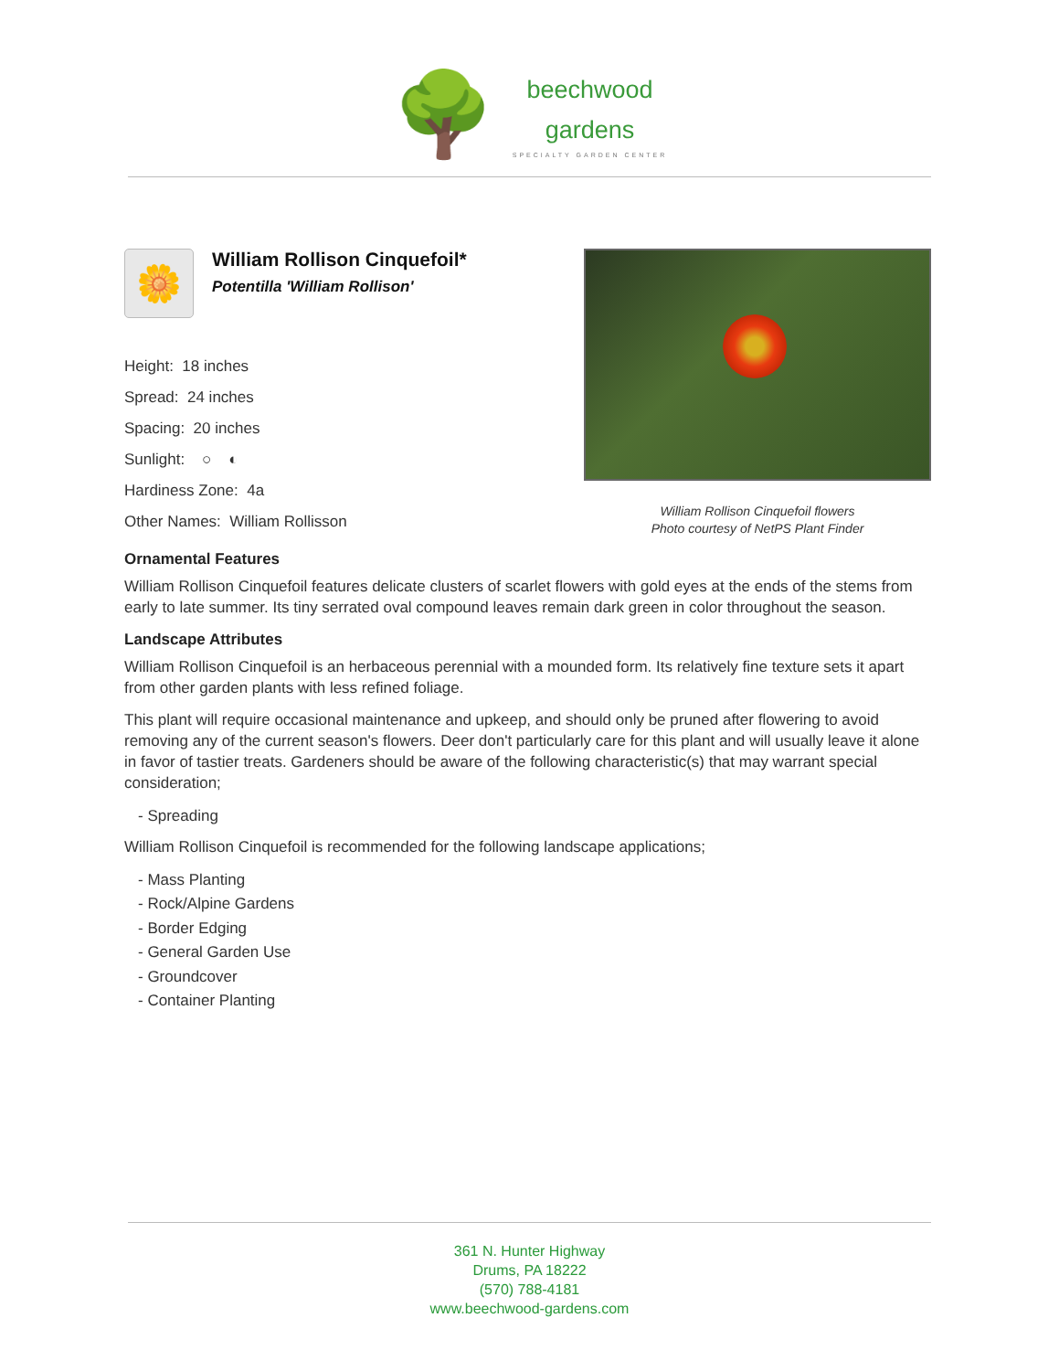🌳
beechwood
gardens
SPECIALTY GARDEN CENTER
🌼
William Rollison Cinquefoil*
Potentilla 'William Rollison'
Height: 18 inches
Spread: 24 inches
Spacing: 20 inches
Sunlight: ○ ◐
Hardiness Zone: 4a
Other Names: William Rollisson
William Rollison Cinquefoil flowers
Photo courtesy of NetPS Plant Finder
Ornamental Features
William Rollison Cinquefoil features delicate clusters of scarlet flowers with gold eyes at the ends of the stems from early to late summer. Its tiny serrated oval compound leaves remain dark green in color throughout the season.
Landscape Attributes
William Rollison Cinquefoil is an herbaceous perennial with a mounded form. Its relatively fine texture sets it apart from other garden plants with less refined foliage.
This plant will require occasional maintenance and upkeep, and should only be pruned after flowering to avoid removing any of the current season's flowers. Deer don't particularly care for this plant and will usually leave it alone in favor of tastier treats. Gardeners should be aware of the following characteristic(s) that may warrant special consideration;
- Spreading
William Rollison Cinquefoil is recommended for the following landscape applications;
- Mass Planting
- Rock/Alpine Gardens
- Border Edging
- General Garden Use
- Groundcover
- Container Planting
361 N. Hunter Highway
Drums, PA 18222
(570) 788-4181
www.beechwood-gardens.com